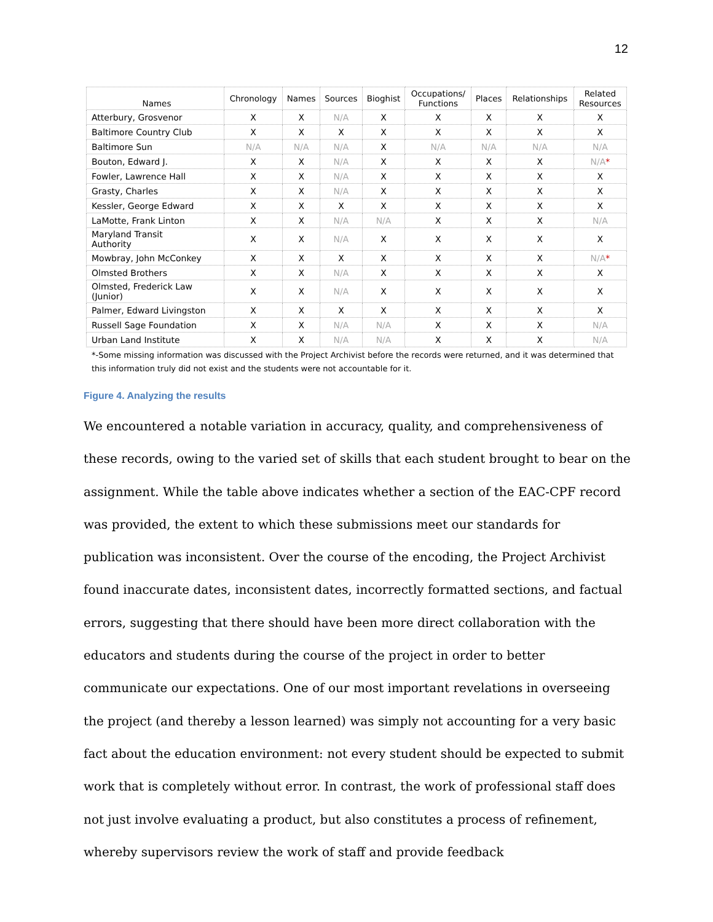12
| Names | Chronology | Names | Sources | Bioghist | Occupations/ Functions | Places | Relationships | Related Resources |
| --- | --- | --- | --- | --- | --- | --- | --- | --- |
| Atterbury, Grosvenor | X | X | N/A | X | X | X | X | X |
| Baltimore Country Club | X | X | X | X | X | X | X | X |
| Baltimore Sun | N/A | N/A | N/A | X | N/A | N/A | N/A | N/A |
| Bouton, Edward J. | X | X | N/A | X | X | X | X | N/A * |
| Fowler, Lawrence Hall | X | X | N/A | X | X | X | X | X |
| Grasty, Charles | X | X | N/A | X | X | X | X | X |
| Kessler, George Edward | X | X | X | X | X | X | X | X |
| LaMotte, Frank Linton | X | X | N/A | N/A | X | X | X | N/A |
| Maryland Transit Authority | X | X | N/A | X | X | X | X | X |
| Mowbray, John McConkey | X | X | X | X | X | X | X | N/A * |
| Olmsted Brothers | X | X | N/A | X | X | X | X | X |
| Olmsted, Frederick Law (Junior) | X | X | N/A | X | X | X | X | X |
| Palmer, Edward Livingston | X | X | X | X | X | X | X | X |
| Russell Sage Foundation | X | X | N/A | N/A | X | X | X | N/A |
| Urban Land Institute | X | X | N/A | N/A | X | X | X | N/A |
*-Some missing information was discussed with the Project Archivist before the records were returned, and it was determined that this information truly did not exist and the students were not accountable for it.
Figure 4. Analyzing the results
We encountered a notable variation in accuracy, quality, and comprehensiveness of these records, owing to the varied set of skills that each student brought to bear on the assignment. While the table above indicates whether a section of the EAC-CPF record was provided, the extent to which these submissions meet our standards for publication was inconsistent. Over the course of the encoding, the Project Archivist found inaccurate dates, inconsistent dates, incorrectly formatted sections, and factual errors, suggesting that there should have been more direct collaboration with the educators and students during the course of the project in order to better communicate our expectations. One of our most important revelations in overseeing the project (and thereby a lesson learned) was simply not accounting for a very basic fact about the education environment: not every student should be expected to submit work that is completely without error. In contrast, the work of professional staff does not just involve evaluating a product, but also constitutes a process of refinement, whereby supervisors review the work of staff and provide feedback